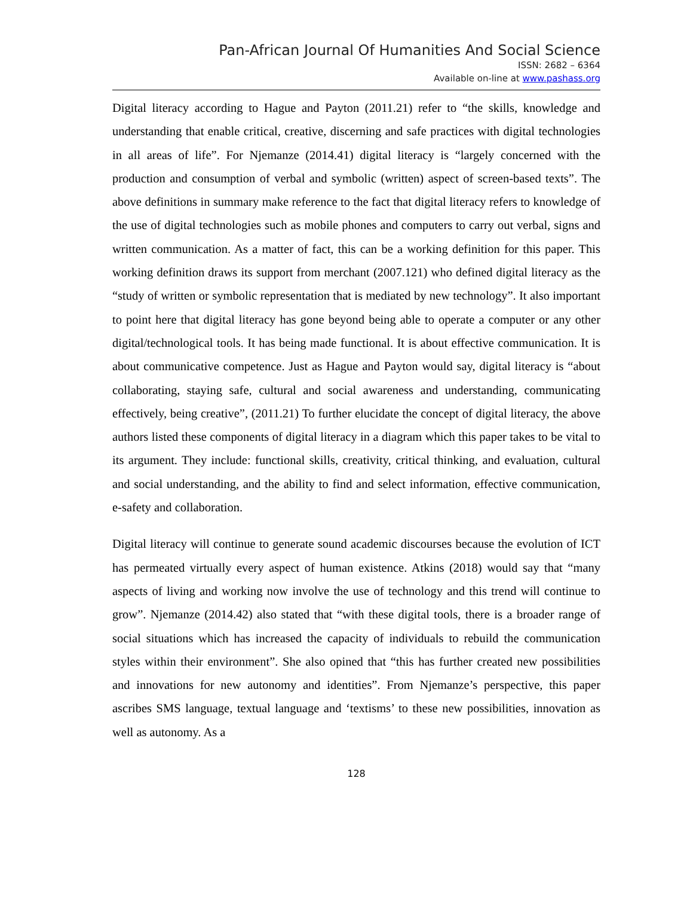Pan-African Journal Of Humanities And Social Science
ISSN: 2682 – 6364
Available on-line at www.pashass.org
Digital literacy according to Hague and Payton (2011.21) refer to “the skills, knowledge and understanding that enable critical, creative, discerning and safe practices with digital technologies in all areas of life”. For Njemanze (2014.41) digital literacy is “largely concerned with the production and consumption of verbal and symbolic (written) aspect of screen-based texts”. The above definitions in summary make reference to the fact that digital literacy refers to knowledge of the use of digital technologies such as mobile phones and computers to carry out verbal, signs and written communication. As a matter of fact, this can be a working definition for this paper. This working definition draws its support from merchant (2007.121) who defined digital literacy as the “study of written or symbolic representation that is mediated by new technology”. It also important to point here that digital literacy has gone beyond being able to operate a computer or any other digital/technological tools. It has being made functional. It is about effective communication. It is about communicative competence. Just as Hague and Payton would say, digital literacy is “about collaborating, staying safe, cultural and social awareness and understanding, communicating effectively, being creative”, (2011.21) To further elucidate the concept of digital literacy, the above authors listed these components of digital literacy in a diagram which this paper takes to be vital to its argument. They include: functional skills, creativity, critical thinking, and evaluation, cultural and social understanding, and the ability to find and select information, effective communication, e-safety and collaboration.
Digital literacy will continue to generate sound academic discourses because the evolution of ICT has permeated virtually every aspect of human existence. Atkins (2018) would say that “many aspects of living and working now involve the use of technology and this trend will continue to grow”. Njemanze (2014.42) also stated that “with these digital tools, there is a broader range of social situations which has increased the capacity of individuals to rebuild the communication styles within their environment”. She also opined that “this has further created new possibilities and innovations for new autonomy and identities”. From Njemanze’s perspective, this paper ascribes SMS language, textual language and ‘textisms’ to these new possibilities, innovation as well as autonomy. As a
128